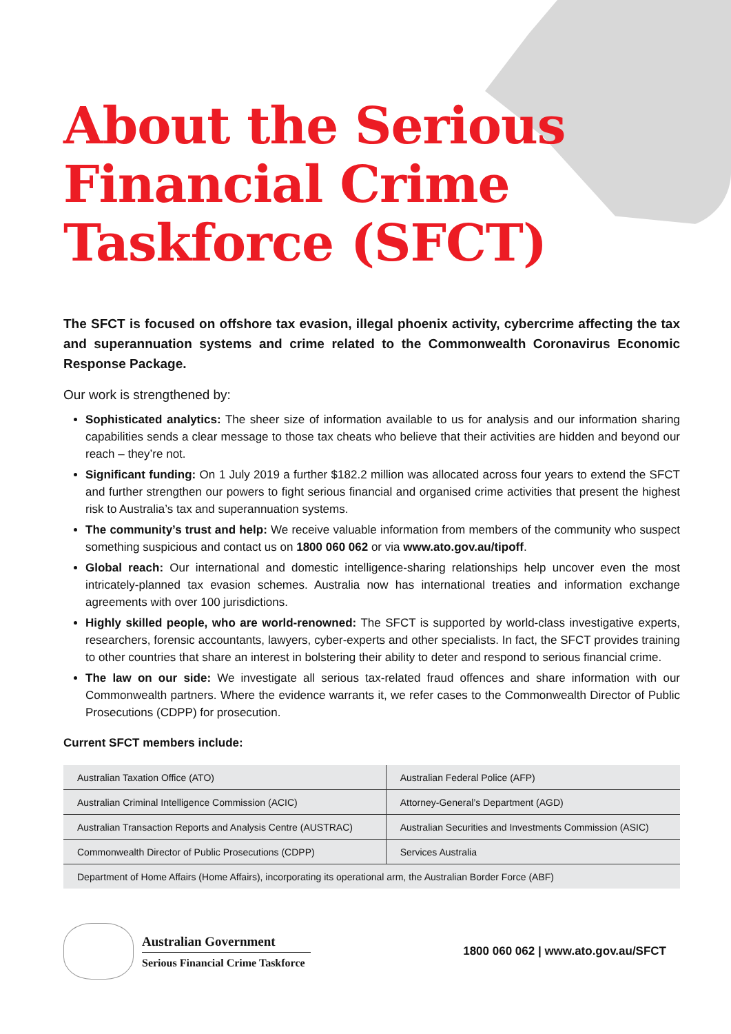About the Serious
Financial Crime
Taskforce (SFCT)
The SFCT is focused on offshore tax evasion, illegal phoenix activity, cybercrime affecting the tax and superannuation systems and crime related to the Commonwealth Coronavirus Economic Response Package.
Our work is strengthened by:
Sophisticated analytics: The sheer size of information available to us for analysis and our information sharing capabilities sends a clear message to those tax cheats who believe that their activities are hidden and beyond our reach – they’re not.
Significant funding: On 1 July 2019 a further $182.2 million was allocated across four years to extend the SFCT and further strengthen our powers to fight serious financial and organised crime activities that present the highest risk to Australia’s tax and superannuation systems.
The community’s trust and help: We receive valuable information from members of the community who suspect something suspicious and contact us on 1800 060 062 or via www.ato.gov.au/tipoff.
Global reach: Our international and domestic intelligence-sharing relationships help uncover even the most intricately-planned tax evasion schemes. Australia now has international treaties and information exchange agreements with over 100 jurisdictions.
Highly skilled people, who are world-renowned: The SFCT is supported by world-class investigative experts, researchers, forensic accountants, lawyers, cyber-experts and other specialists. In fact, the SFCT provides training to other countries that share an interest in bolstering their ability to deter and respond to serious financial crime.
The law on our side: We investigate all serious tax-related fraud offences and share information with our Commonwealth partners. Where the evidence warrants it, we refer cases to the Commonwealth Director of Public Prosecutions (CDPP) for prosecution.
Current SFCT members include:
| Australian Taxation Office (ATO) | Australian Federal Police (AFP) |
| Australian Criminal Intelligence Commission (ACIC) | Attorney-General’s Department (AGD) |
| Australian Transaction Reports and Analysis Centre (AUSTRAC) | Australian Securities and Investments Commission (ASIC) |
| Commonwealth Director of Public Prosecutions (CDPP) | Services Australia |
| Department of Home Affairs (Home Affairs), incorporating its operational arm, the Australian Border Force (ABF) | |
Australian Government
Serious Financial Crime Taskforce
1800 060 062 | www.ato.gov.au/SFCT